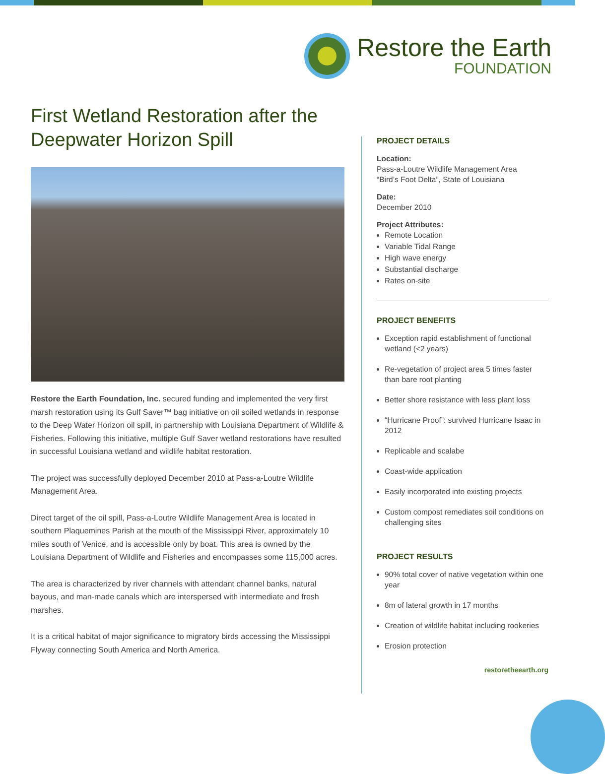Restore the Earth
FOUNDATION
First Wetland Restoration after the Deepwater Horizon Spill
Restore the Earth Foundation, Inc. secured funding and implemented the very first marsh restoration using its Gulf Saver™ bag initiative on oil soiled wetlands in response to the Deep Water Horizon oil spill, in partnership with Louisiana Department of Wildlife & Fisheries. Following this initiative, multiple Gulf Saver wetland restorations have resulted in successful Louisiana wetland and wildlife habitat restoration.
The project was successfully deployed December 2010 at Pass-a-Loutre Wildlife Management Area.
Direct target of the oil spill, Pass-a-Loutre Wildlife Management Area is located in southern Plaquemines Parish at the mouth of the Mississippi River, approximately 10 miles south of Venice, and is accessible only by boat. This area is owned by the Louisiana Department of Wildlife and Fisheries and encompasses some 115,000 acres.
The area is characterized by river channels with attendant channel banks, natural bayous, and man-made canals which are interspersed with intermediate and fresh marshes.
It is a critical habitat of major significance to migratory birds accessing the Mississippi Flyway connecting South America and North America.
PROJECT DETAILS
Location:
Pass-a-Loutre Wildlife Management Area
“Bird’s Foot Delta”, State of Louisiana
Date:
December 2010
Project Attributes:
Remote Location
Variable Tidal Range
High wave energy
Substantial discharge
Rates on-site
PROJECT BENEFITS
Exception rapid establishment of functional wetland (<2 years)
Re-vegetation of project area 5 times faster than bare root planting
Better shore resistance with less plant loss
“Hurricane Proof”: survived Hurricane Isaac in 2012
Replicable and scalabe
Coast-wide application
Easily incorporated into existing projects
Custom compost remediates soil conditions on challenging sites
PROJECT RESULTS
90% total cover of native vegetation within one year
8m of lateral growth in 17 months
Creation of wildlife habitat including rookeries
Erosion protection
restoretheearth.org